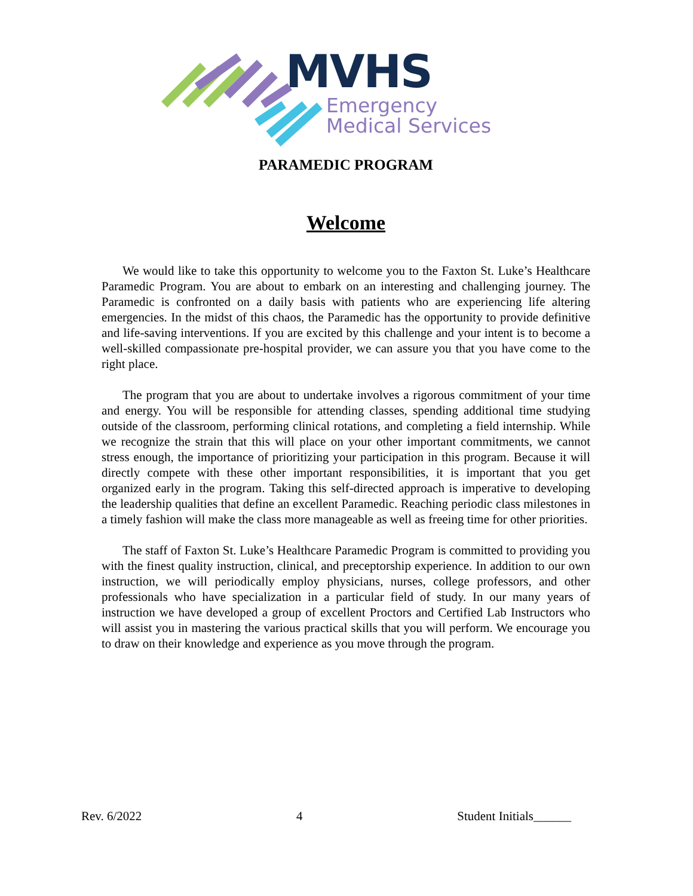MVHS
Emergency
Medical Services
PARAMEDIC PROGRAM
Welcome
We would like to take this opportunity to welcome you to the Faxton St. Luke’s Healthcare Paramedic Program. You are about to embark on an interesting and challenging journey. The Paramedic is confronted on a daily basis with patients who are experiencing life altering emergencies. In the midst of this chaos, the Paramedic has the opportunity to provide definitive and life-saving interventions. If you are excited by this challenge and your intent is to become a well-skilled compassionate pre-hospital provider, we can assure you that you have come to the right place.
The program that you are about to undertake involves a rigorous commitment of your time and energy. You will be responsible for attending classes, spending additional time studying outside of the classroom, performing clinical rotations, and completing a field internship. While we recognize the strain that this will place on your other important commitments, we cannot stress enough, the importance of prioritizing your participation in this program. Because it will directly compete with these other important responsibilities, it is important that you get organized early in the program. Taking this self-directed approach is imperative to developing the leadership qualities that define an excellent Paramedic. Reaching periodic class milestones in a timely fashion will make the class more manageable as well as freeing time for other priorities.
The staff of Faxton St. Luke’s Healthcare Paramedic Program is committed to providing you with the finest quality instruction, clinical, and preceptorship experience. In addition to our own instruction, we will periodically employ physicians, nurses, college professors, and other professionals who have specialization in a particular field of study. In our many years of instruction we have developed a group of excellent Proctors and Certified Lab Instructors who will assist you in mastering the various practical skills that you will perform. We encourage you to draw on their knowledge and experience as you move through the program.
Rev. 6/2022 4 Student Initials______